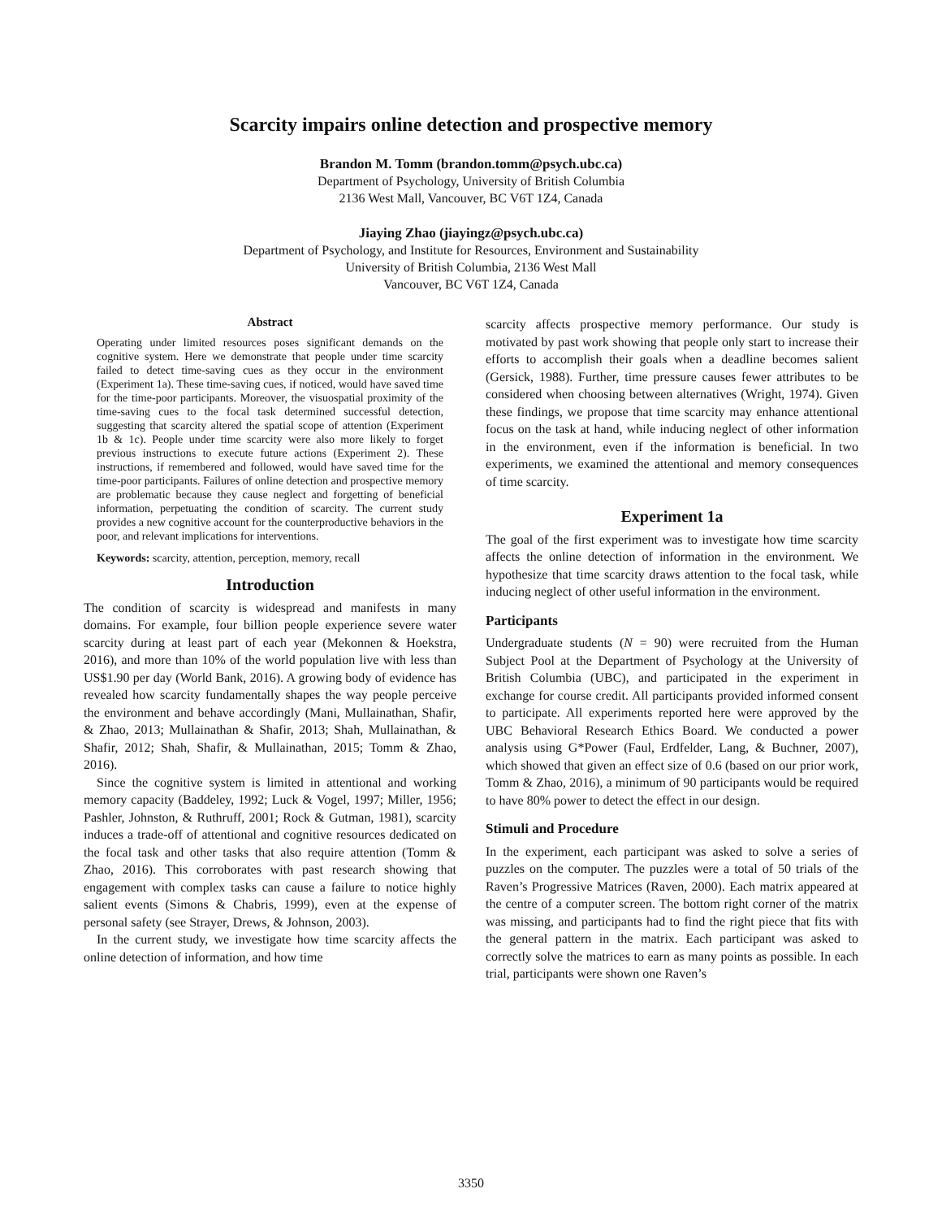Scarcity impairs online detection and prospective memory
Brandon M. Tomm (brandon.tomm@psych.ubc.ca)
Department of Psychology, University of British Columbia
2136 West Mall, Vancouver, BC V6T 1Z4, Canada
Jiaying Zhao (jiayingz@psych.ubc.ca)
Department of Psychology, and Institute for Resources, Environment and Sustainability
University of British Columbia, 2136 West Mall
Vancouver, BC V6T 1Z4, Canada
Abstract
Operating under limited resources poses significant demands on the cognitive system. Here we demonstrate that people under time scarcity failed to detect time-saving cues as they occur in the environment (Experiment 1a). These time-saving cues, if noticed, would have saved time for the time-poor participants. Moreover, the visuospatial proximity of the time-saving cues to the focal task determined successful detection, suggesting that scarcity altered the spatial scope of attention (Experiment 1b & 1c). People under time scarcity were also more likely to forget previous instructions to execute future actions (Experiment 2). These instructions, if remembered and followed, would have saved time for the time-poor participants. Failures of online detection and prospective memory are problematic because they cause neglect and forgetting of beneficial information, perpetuating the condition of scarcity. The current study provides a new cognitive account for the counterproductive behaviors in the poor, and relevant implications for interventions.
Keywords: scarcity, attention, perception, memory, recall
Introduction
The condition of scarcity is widespread and manifests in many domains. For example, four billion people experience severe water scarcity during at least part of each year (Mekonnen & Hoekstra, 2016), and more than 10% of the world population live with less than US$1.90 per day (World Bank, 2016). A growing body of evidence has revealed how scarcity fundamentally shapes the way people perceive the environment and behave accordingly (Mani, Mullainathan, Shafir, & Zhao, 2013; Mullainathan & Shafir, 2013; Shah, Mullainathan, & Shafir, 2012; Shah, Shafir, & Mullainathan, 2015; Tomm & Zhao, 2016).
Since the cognitive system is limited in attentional and working memory capacity (Baddeley, 1992; Luck & Vogel, 1997; Miller, 1956; Pashler, Johnston, & Ruthruff, 2001; Rock & Gutman, 1981), scarcity induces a trade-off of attentional and cognitive resources dedicated on the focal task and other tasks that also require attention (Tomm & Zhao, 2016). This corroborates with past research showing that engagement with complex tasks can cause a failure to notice highly salient events (Simons & Chabris, 1999), even at the expense of personal safety (see Strayer, Drews, & Johnson, 2003).
In the current study, we investigate how time scarcity affects the online detection of information, and how time
scarcity affects prospective memory performance. Our study is motivated by past work showing that people only start to increase their efforts to accomplish their goals when a deadline becomes salient (Gersick, 1988). Further, time pressure causes fewer attributes to be considered when choosing between alternatives (Wright, 1974). Given these findings, we propose that time scarcity may enhance attentional focus on the task at hand, while inducing neglect of other information in the environment, even if the information is beneficial. In two experiments, we examined the attentional and memory consequences of time scarcity.
Experiment 1a
The goal of the first experiment was to investigate how time scarcity affects the online detection of information in the environment. We hypothesize that time scarcity draws attention to the focal task, while inducing neglect of other useful information in the environment.
Participants
Undergraduate students (N = 90) were recruited from the Human Subject Pool at the Department of Psychology at the University of British Columbia (UBC), and participated in the experiment in exchange for course credit. All participants provided informed consent to participate. All experiments reported here were approved by the UBC Behavioral Research Ethics Board. We conducted a power analysis using G*Power (Faul, Erdfelder, Lang, & Buchner, 2007), which showed that given an effect size of 0.6 (based on our prior work, Tomm & Zhao, 2016), a minimum of 90 participants would be required to have 80% power to detect the effect in our design.
Stimuli and Procedure
In the experiment, each participant was asked to solve a series of puzzles on the computer. The puzzles were a total of 50 trials of the Raven’s Progressive Matrices (Raven, 2000). Each matrix appeared at the centre of a computer screen. The bottom right corner of the matrix was missing, and participants had to find the right piece that fits with the general pattern in the matrix. Each participant was asked to correctly solve the matrices to earn as many points as possible. In each trial, participants were shown one Raven’s
3350